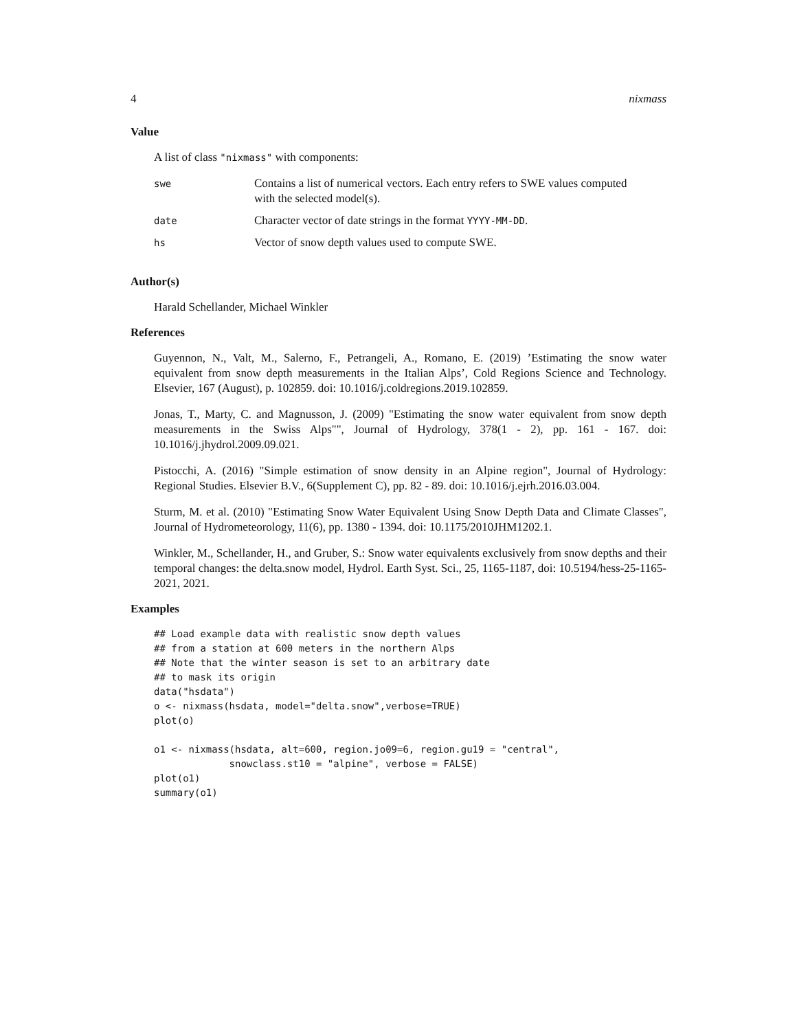4 nixmass
Value
A list of class "nixmass" with components:
| swe | Contains a list of numerical vectors. Each entry refers to SWE values computed with the selected model(s). |
| date | Character vector of date strings in the format YYYY-MM-DD . |
| hs | Vector of snow depth values used to compute SWE. |
Author(s)
Harald Schellander, Michael Winkler
References
Guyennon, N., Valt, M., Salerno, F., Petrangeli, A., Romano, E. (2019) ’Estimating the snow water equivalent from snow depth measurements in the Italian Alps’, Cold Regions Science and Technology. Elsevier, 167 (August), p. 102859. doi: 10.1016/j.coldregions.2019.102859.
Jonas, T., Marty, C. and Magnusson, J. (2009) "Estimating the snow water equivalent from snow depth measurements in the Swiss Alps"", Journal of Hydrology, 378(1 - 2), pp. 161 - 167. doi: 10.1016/j.jhydrol.2009.09.021.
Pistocchi, A. (2016) "Simple estimation of snow density in an Alpine region", Journal of Hydrology: Regional Studies. Elsevier B.V., 6(Supplement C), pp. 82 - 89. doi: 10.1016/j.ejrh.2016.03.004.
Sturm, M. et al. (2010) "Estimating Snow Water Equivalent Using Snow Depth Data and Climate Classes", Journal of Hydrometeorology, 11(6), pp. 1380 - 1394. doi: 10.1175/2010JHM1202.1.
Winkler, M., Schellander, H., and Gruber, S.: Snow water equivalents exclusively from snow depths and their temporal changes: the delta.snow model, Hydrol. Earth Syst. Sci., 25, 1165-1187, doi: 10.5194/hess-25-1165-2021, 2021.
Examples
## Load example data with realistic snow depth values
## from a station at 600 meters in the northern Alps
## Note that the winter season is set to an arbitrary date
## to mask its origin
data("hsdata")
o <- nixmass(hsdata, model="delta.snow",verbose=TRUE)
plot(o)

o1 <- nixmass(hsdata, alt=600, region.jo09=6, region.gu19 = "central",
             snowclass.st10 = "alpine", verbose = FALSE)
plot(o1)
summary(o1)